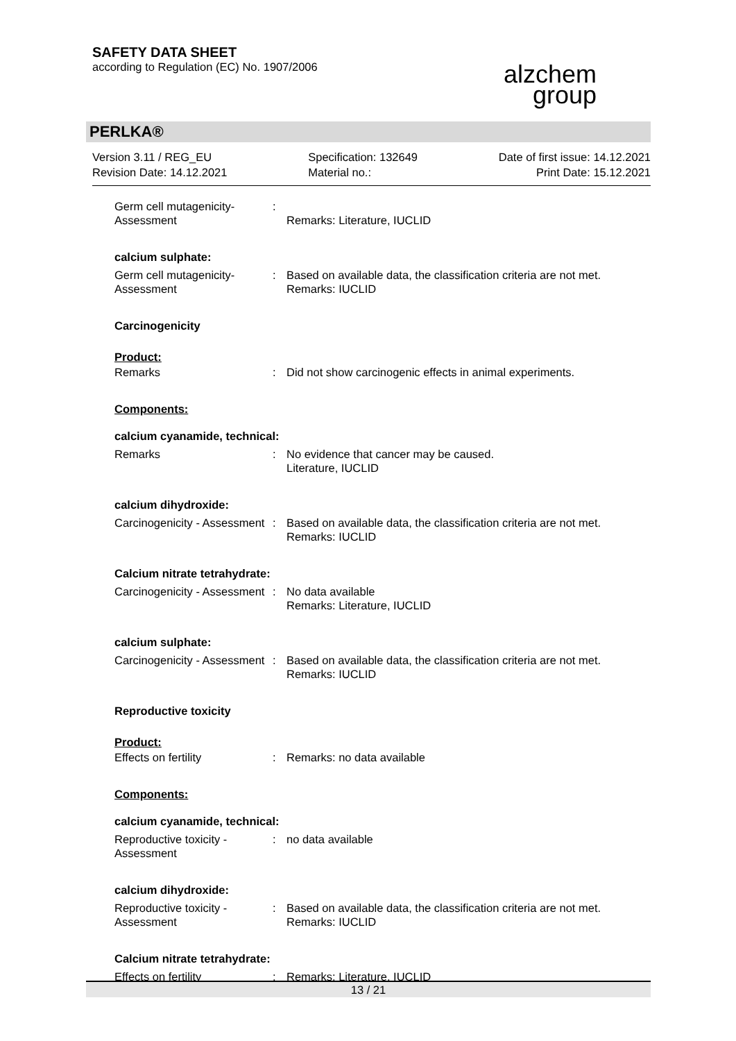SAFETY DATA SHEET
according to Regulation (EC) No. 1907/2006
alzchem
group
PERLKA®
Version 3.11 / REG_EU
Revision Date: 14.12.2021
Specification: 132649
Material no.:
Date of first issue: 14.12.2021
Print Date: 15.12.2021
Germ cell mutagenicity- Assessment
:
Remarks: Literature, IUCLID
calcium sulphate:
Germ cell mutagenicity- Assessment
: Based on available data, the classification criteria are not met.
Remarks: IUCLID
Carcinogenicity
Product:
Remarks : Did not show carcinogenic effects in animal experiments.
Components:
calcium cyanamide, technical:
Remarks : No evidence that cancer may be caused.
Literature, IUCLID
calcium dihydroxide:
Carcinogenicity - Assessment
: Based on available data, the classification criteria are not met.
Remarks: IUCLID
Calcium nitrate tetrahydrate:
Carcinogenicity - Assessment
: No data available
Remarks: Literature, IUCLID
calcium sulphate:
Carcinogenicity - Assessment
: Based on available data, the classification criteria are not met.
Remarks: IUCLID
Reproductive toxicity
Product:
Effects on fertility : Remarks: no data available
Components:
calcium cyanamide, technical:
Reproductive toxicity - Assessment
: no data available
calcium dihydroxide:
Reproductive toxicity - Assessment
: Based on available data, the classification criteria are not met.
Remarks: IUCLID
Calcium nitrate tetrahydrate:
Effects on fertility : Remarks: Literature, IUCLID
13 / 21